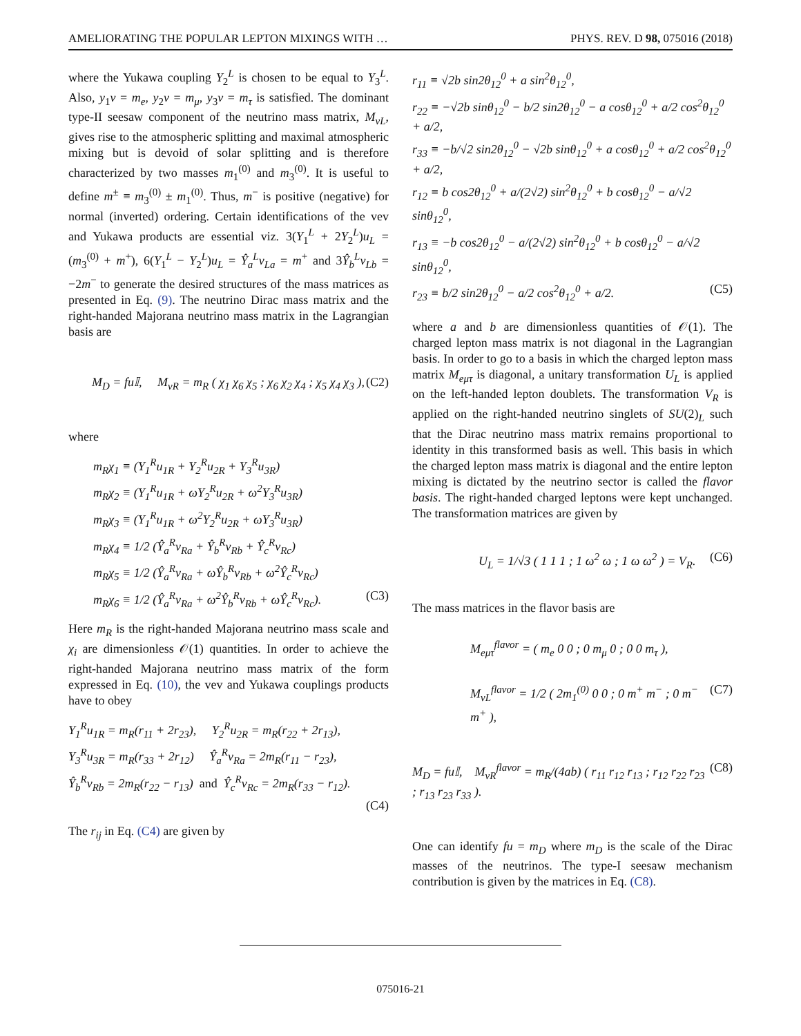AMELIORATING THE POPULAR LEPTON MIXINGS WITH … PHYS. REV. D 98, 075016 (2018)
where the Yukawa coupling Y<sub>2</sub><sup>L</sup> is chosen to be equal to Y<sub>3</sub><sup>L</sup>. Also, y<sub>1</sub>v = m<sub>e</sub>, y<sub>2</sub>v = m<sub>μ</sub>, y<sub>3</sub>v = m<sub>τ</sub> is satisfied. The dominant type-II seesaw component of the neutrino mass matrix, M<sub>νL</sub>, gives rise to the atmospheric splitting and maximal atmospheric mixing but is devoid of solar splitting and is therefore characterized by two masses m<sub>1</sub><sup>(0)</sup> and m<sub>3</sub><sup>(0)</sup>. It is useful to define m<sup>±</sup> ≡ m<sub>3</sub><sup>(0)</sup> ± m<sub>1</sub><sup>(0)</sup>. Thus, m<sup>−</sup> is positive (negative) for normal (inverted) ordering. Certain identifications of the vev and Yukawa products are essential viz. 3(Y<sub>1</sub><sup>L</sup> + 2Y<sub>2</sub><sup>L</sup>)u<sub>L</sub> = (m<sub>3</sub><sup>(0)</sup> + m<sup>+</sup>), 6(Y<sub>1</sub><sup>L</sup> − Y<sub>2</sub><sup>L</sup>)u<sub>L</sub> = Ŷ<sub>a</sub><sup>L</sup>v<sub>La</sub> = m<sup>+</sup> and 3Ŷ<sub>b</sub><sup>L</sup>v<sub>Lb</sub> = −2m<sup>−</sup> to generate the desired structures of the mass matrices as presented in Eq. (9). The neutrino Dirac mass matrix and the right-handed Majorana neutrino mass matrix in the Lagrangian basis are
M<sub>D</sub> = fu𝕀, M<sub>νR</sub> = m<sub>R</sub> ( χ<sub>1</sub> χ<sub>6</sub> χ<sub>5</sub> ; χ<sub>6</sub> χ<sub>2</sub> χ<sub>4</sub> ; χ<sub>5</sub> χ<sub>4</sub> χ<sub>3</sub> ), (C2)
where
m<sub>R</sub>χ<sub>1</sub> ≡ (Y<sub>1</sub><sup>R</sup>u<sub>1R</sub> + Y<sub>2</sub><sup>R</sup>u<sub>2R</sub> + Y<sub>3</sub><sup>R</sup>u<sub>3R</sub>)
m<sub>R</sub>χ<sub>2</sub> ≡ (Y<sub>1</sub><sup>R</sup>u<sub>1R</sub> + ωY<sub>2</sub><sup>R</sup>u<sub>2R</sub> + ω<sup>2</sup>Y<sub>3</sub><sup>R</sup>u<sub>3R</sub>)
m<sub>R</sub>χ<sub>3</sub> ≡ (Y<sub>1</sub><sup>R</sup>u<sub>1R</sub> + ω<sup>2</sup>Y<sub>2</sub><sup>R</sup>u<sub>2R</sub> + ωY<sub>3</sub><sup>R</sup>u<sub>3R</sub>)
m<sub>R</sub>χ<sub>4</sub> ≡ 1/2 (Ŷ<sub>a</sub><sup>R</sup>v<sub>Ra</sub> + Ŷ<sub>b</sub><sup>R</sup>v<sub>Rb</sub> + Ŷ<sub>c</sub><sup>R</sup>v<sub>Rc</sub>)
m<sub>R</sub>χ<sub>5</sub> ≡ 1/2 (Ŷ<sub>a</sub><sup>R</sup>v<sub>Ra</sub> + ωŶ<sub>b</sub><sup>R</sup>v<sub>Rb</sub> + ω<sup>2</sup>Ŷ<sub>c</sub><sup>R</sup>v<sub>Rc</sub>)
m<sub>R</sub>χ<sub>6</sub> ≡ 1/2 (Ŷ<sub>a</sub><sup>R</sup>v<sub>Ra</sub> + ω<sup>2</sup>Ŷ<sub>b</sub><sup>R</sup>v<sub>Rb</sub> + ωŶ<sub>c</sub><sup>R</sup>v<sub>Rc</sub>). (C3)
Here m<sub>R</sub> is the right-handed Majorana neutrino mass scale and χ<sub>i</sub> are dimensionless 𝒪(1) quantities. In order to achieve the right-handed Majorana neutrino mass matrix of the form expressed in Eq. (10), the vev and Yukawa couplings products have to obey
Y<sub>1</sub><sup>R</sup>u<sub>1R</sub> = m<sub>R</sub>(r<sub>11</sub> + 2r<sub>23</sub>), Y<sub>2</sub><sup>R</sup>u<sub>2R</sub> = m<sub>R</sub>(r<sub>22</sub> + 2r<sub>13</sub>),
Y<sub>3</sub><sup>R</sup>u<sub>3R</sub> = m<sub>R</sub>(r<sub>33</sub> + 2r<sub>12</sub>) Ŷ<sub>a</sub><sup>R</sup>v<sub>Ra</sub> = 2m<sub>R</sub>(r<sub>11</sub> − r<sub>23</sub>),
Ŷ<sub>b</sub><sup>R</sup>v<sub>Rb</sub> = 2m<sub>R</sub>(r<sub>22</sub> − r<sub>13</sub>) and Ŷ<sub>c</sub><sup>R</sup>v<sub>Rc</sub> = 2m<sub>R</sub>(r<sub>33</sub> − r<sub>12</sub>).
(C4)
The r<sub>ij</sub> in Eq. (C4) are given by
r<sub>11</sub> ≡ √2b sin2θ<sub>12</sub><sup>0</sup> + a sin<sup>2</sup>θ<sub>12</sub><sup>0</sup>,
r<sub>22</sub> ≡ −√2b sinθ<sub>12</sub><sup>0</sup> − b/2 sin2θ<sub>12</sub><sup>0</sup> − a cosθ<sub>12</sub><sup>0</sup> + a/2 cos<sup>2</sup>θ<sub>12</sub><sup>0</sup> + a/2,
r<sub>33</sub> ≡ −b/√2 sin2θ<sub>12</sub><sup>0</sup> − √2b sinθ<sub>12</sub><sup>0</sup> + a cosθ<sub>12</sub><sup>0</sup> + a/2 cos<sup>2</sup>θ<sub>12</sub><sup>0</sup> + a/2,
r<sub>12</sub> ≡ b cos2θ<sub>12</sub><sup>0</sup> + a/(2√2) sin<sup>2</sup>θ<sub>12</sub><sup>0</sup> + b cosθ<sub>12</sub><sup>0</sup> − a/√2 sinθ<sub>12</sub><sup>0</sup>,
r<sub>13</sub> ≡ −b cos2θ<sub>12</sub><sup>0</sup> − a/(2√2) sin<sup>2</sup>θ<sub>12</sub><sup>0</sup> + b cosθ<sub>12</sub><sup>0</sup> − a/√2 sinθ<sub>12</sub><sup>0</sup>,
r<sub>23</sub> ≡ b/2 sin2θ<sub>12</sub><sup>0</sup> − a/2 cos<sup>2</sup>θ<sub>12</sub><sup>0</sup> + a/2. (C5)
where a and b are dimensionless quantities of 𝒪(1). The charged lepton mass matrix is not diagonal in the Lagrangian basis. In order to go to a basis in which the charged lepton mass matrix M<sub>eμτ</sub> is diagonal, a unitary transformation U<sub>L</sub> is applied on the left-handed lepton doublets. The transformation V<sub>R</sub> is applied on the right-handed neutrino singlets of SU(2)<sub>L</sub> such that the Dirac neutrino mass matrix remains proportional to identity in this transformed basis as well. This basis in which the charged lepton mass matrix is diagonal and the entire lepton mixing is dictated by the neutrino sector is called the flavor basis. The right-handed charged leptons were kept unchanged. The transformation matrices are given by
U<sub>L</sub> = 1/√3 ( 1 1 1 ; 1 ω<sup>2</sup> ω ; 1 ω ω<sup>2</sup> ) = V<sub>R</sub>. (C6)
The mass matrices in the flavor basis are
M<sub>eμτ</sub><sup>flavor</sup> = ( m<sub>e</sub> 0 0 ; 0 m<sub>μ</sub> 0 ; 0 0 m<sub>τ</sub> ),
M<sub>νL</sub><sup>flavor</sup> = 1/2 ( 2m<sub>1</sub><sup>(0)</sup> 0 0 ; 0 m<sup>+</sup> m<sup>−</sup> ; 0 m<sup>−</sup> m<sup>+</sup> ), (C7)
M<sub>D</sub> = fu𝕀, M<sub>νR</sub><sup>flavor</sup> = m<sub>R</sub>/(4ab) ( r<sub>11</sub> r<sub>12</sub> r<sub>13</sub> ; r<sub>12</sub> r<sub>22</sub> r<sub>23</sub> ; r<sub>13</sub> r<sub>23</sub> r<sub>33</sub> ). (C8)
One can identify fu = m<sub>D</sub> where m<sub>D</sub> is the scale of the Dirac masses of the neutrinos. The type-I seesaw mechanism contribution is given by the matrices in Eq. (C8).
075016-21